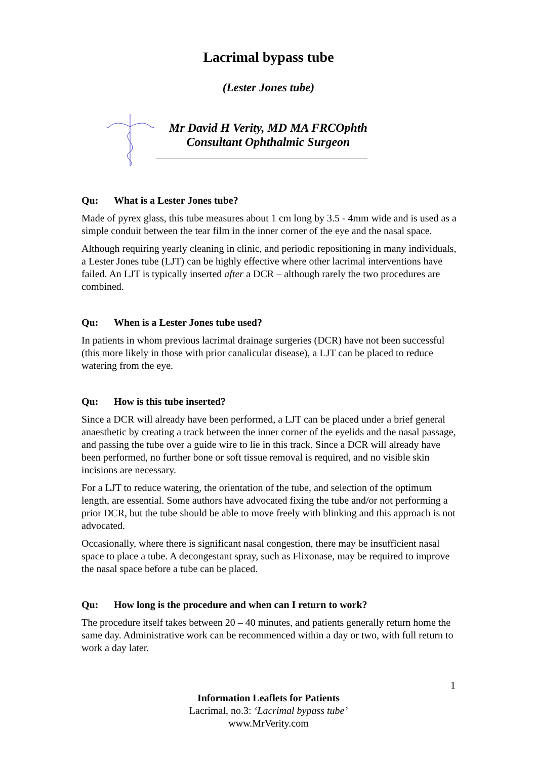Lacrimal bypass tube
(Lester Jones tube)
Mr David H Verity, MD MA FRCOphth
Consultant Ophthalmic Surgeon
Qu: What is a Lester Jones tube?
Made of pyrex glass, this tube measures about 1 cm long by 3.5 - 4mm wide and is used as a simple conduit between the tear film in the inner corner of the eye and the nasal space.
Although requiring yearly cleaning in clinic, and periodic repositioning in many individuals, a Lester Jones tube (LJT) can be highly effective where other lacrimal interventions have failed. An LJT is typically inserted after a DCR – although rarely the two procedures are combined.
Qu: When is a Lester Jones tube used?
In patients in whom previous lacrimal drainage surgeries (DCR) have not been successful (this more likely in those with prior canalicular disease), a LJT can be placed to reduce watering from the eye.
Qu: How is this tube inserted?
Since a DCR will already have been performed, a LJT can be placed under a brief general anaesthetic by creating a track between the inner corner of the eyelids and the nasal passage, and passing the tube over a guide wire to lie in this track. Since a DCR will already have been performed, no further bone or soft tissue removal is required, and no visible skin incisions are necessary.
For a LJT to reduce watering, the orientation of the tube, and selection of the optimum length, are essential. Some authors have advocated fixing the tube and/or not performing a prior DCR, but the tube should be able to move freely with blinking and this approach is not advocated.
Occasionally, where there is significant nasal congestion, there may be insufficient nasal space to place a tube. A decongestant spray, such as Flixonase, may be required to improve the nasal space before a tube can be placed.
Qu: How long is the procedure and when can I return to work?
The procedure itself takes between 20 – 40 minutes, and patients generally return home the same day. Administrative work can be recommenced within a day or two, with full return to work a day later.
1
Information Leaflets for Patients
Lacrimal, no.3: ‘Lacrimal bypass tube’
www.MrVerity.com